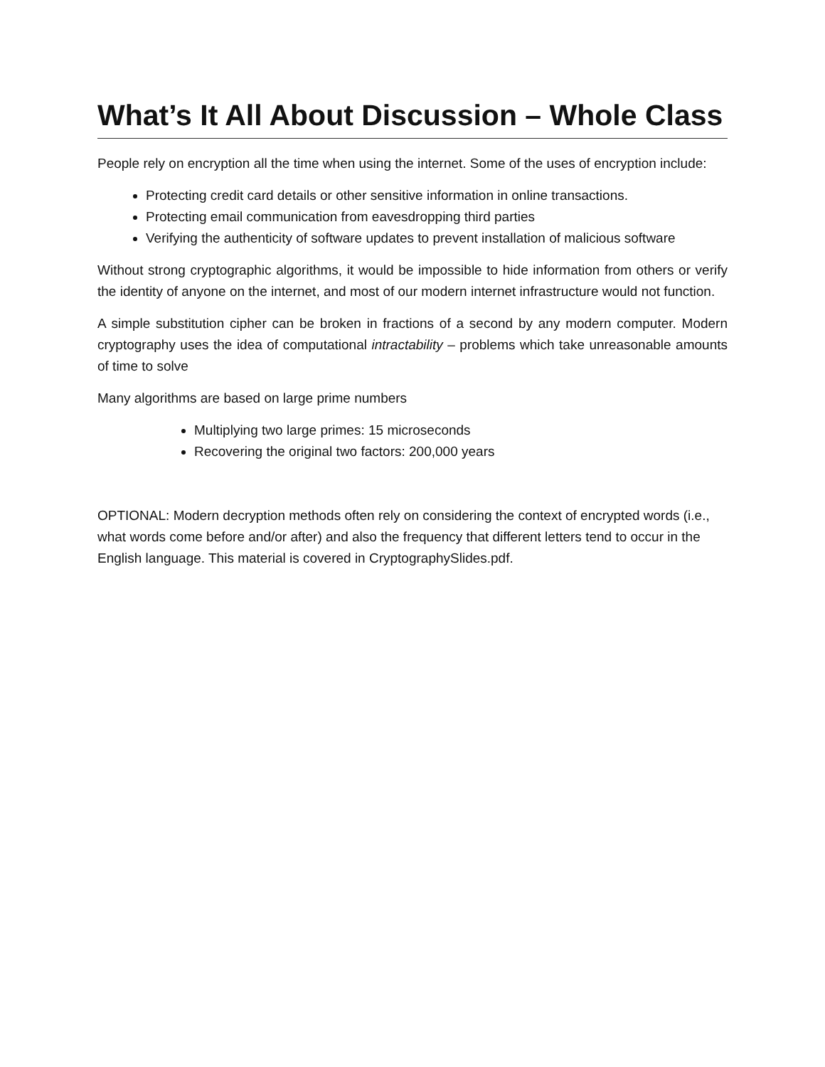What’s It All About Discussion – Whole Class
People rely on encryption all the time when using the internet. Some of the uses of encryption include:
Protecting credit card details or other sensitive information in online transactions.
Protecting email communication from eavesdropping third parties
Verifying the authenticity of software updates to prevent installation of malicious software
Without strong cryptographic algorithms, it would be impossible to hide information from others or verify the identity of anyone on the internet, and most of our modern internet infrastructure would not function.
A simple substitution cipher can be broken in fractions of a second by any modern computer. Modern cryptography uses the idea of computational intractability – problems which take unreasonable amounts of time to solve
Many algorithms are based on large prime numbers
Multiplying two large primes: 15 microseconds
Recovering the original two factors: 200,000 years
OPTIONAL: Modern decryption methods often rely on considering the context of encrypted words (i.e., what words come before and/or after) and also the frequency that different letters tend to occur in the English language. This material is covered in CryptographySlides.pdf.